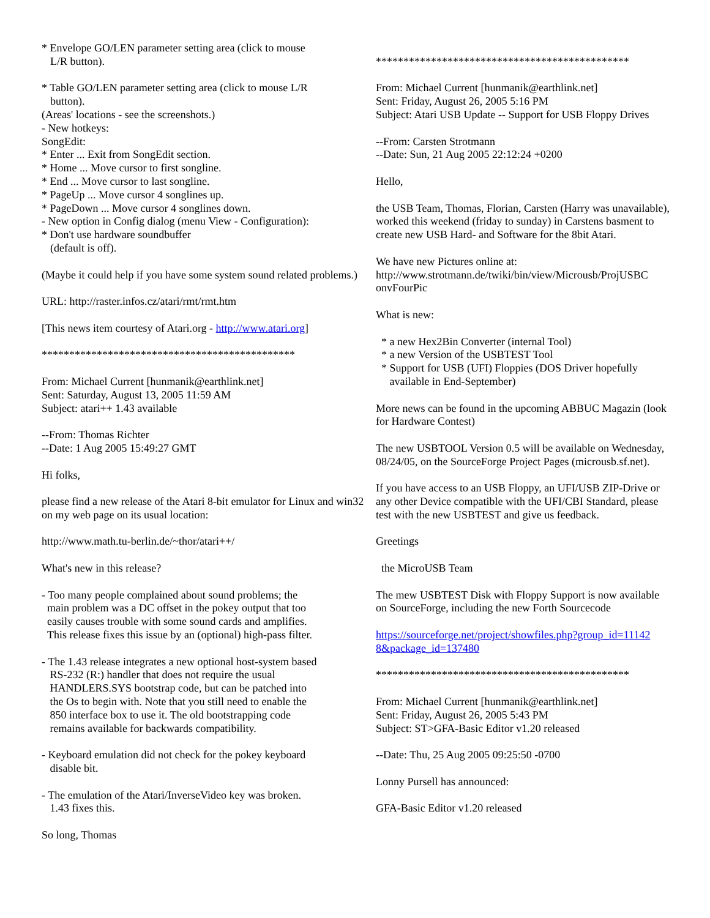* Envelope GO/LEN parameter setting area (click to mouse
L/R button).
* Table GO/LEN parameter setting area (click to mouse L/R
button).
(Areas' locations - see the screenshots.)
- New hotkeys:
SongEdit:
* Enter ... Exit from SongEdit section.
* Home ... Move cursor to first songline.
* End ... Move cursor to last songline.
* PageUp ... Move cursor 4 songlines up.
* PageDown ... Move cursor 4 songlines down.
- New option in Config dialog (menu View - Configuration):
* Don't use hardware soundbuffer
(default is off).
(Maybe it could help if you have some system sound related problems.)
URL: http://raster.infos.cz/atari/rmt/rmt.htm
[This news item courtesy of Atari.org - http://www.atari.org]
**********************************************
From: Michael Current [hunmanik@earthlink.net]
Sent: Saturday, August 13, 2005 11:59 AM
Subject: atari++ 1.43 available
--From: Thomas Richter
--Date: 1 Aug 2005 15:49:27 GMT
Hi folks,
please find a new release of the Atari 8-bit emulator for Linux and win32 on my web page on its usual location:
http://www.math.tu-berlin.de/~thor/atari++/
What's new in this release?
- Too many people complained about sound problems; the
main problem was a DC offset in the pokey output that too
easily causes trouble with some sound cards and amplifies.
This release fixes this issue by an (optional) high-pass filter.
- The 1.43 release integrates a new optional host-system based
RS-232 (R:) handler that does not require the usual
HANDLERS.SYS bootstrap code, but can be patched into
the Os to begin with. Note that you still need to enable the
850 interface box to use it. The old bootstrapping code
remains available for backwards compatibility.
- Keyboard emulation did not check for the pokey keyboard
disable bit.
- The emulation of the Atari/InverseVideo key was broken.
1.43 fixes this.
So long, Thomas
**********************************************
From: Michael Current [hunmanik@earthlink.net]
Sent: Friday, August 26, 2005 5:16 PM
Subject: Atari USB Update -- Support for USB Floppy Drives
--From: Carsten Strotmann
--Date: Sun, 21 Aug 2005 22:12:24 +0200
Hello,
the USB Team, Thomas, Florian, Carsten (Harry was unavailable), worked this weekend (friday to sunday) in Carstens basment to create new USB Hard- and Software for the 8bit Atari.
We have new Pictures online at:
http://www.strotmann.de/twiki/bin/view/Microusb/ProjUSBC
onvFourPic
What is new:
* a new Hex2Bin Converter (internal Tool)
* a new Version of the USBTEST Tool
* Support for USB (UFI) Floppies (DOS Driver hopefully
available in End-September)
More news can be found in the upcoming ABBUC Magazin (look for Hardware Contest)
The new USBTOOL Version 0.5 will be available on Wednesday, 08/24/05, on the SourceForge Project Pages (microusb.sf.net).
If you have access to an USB Floppy, an UFI/USB ZIP-Drive or any other Device compatible with the UFI/CBI Standard, please test with the new USBTEST and give us feedback.
Greetings
the MicroUSB Team
The mew USBTEST Disk with Floppy Support is now available on SourceForge, including the new Forth Sourcecode
https://sourceforge.net/project/showfiles.php?group_id=11142
8&package_id=137480
**********************************************
From: Michael Current [hunmanik@earthlink.net]
Sent: Friday, August 26, 2005 5:43 PM
Subject: ST>GFA-Basic Editor v1.20 released
--Date: Thu, 25 Aug 2005 09:25:50 -0700
Lonny Pursell has announced:
GFA-Basic Editor v1.20 released